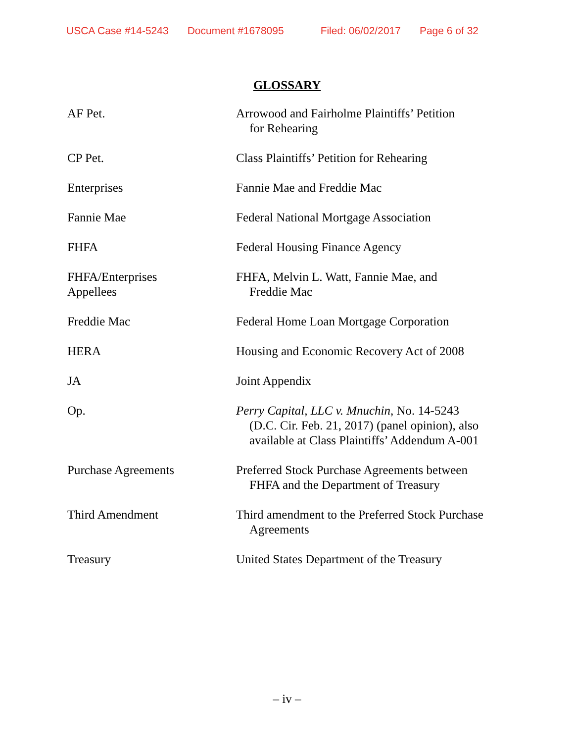USCA Case #14-5243 Document #1678095 Filed: 06/02/2017 Page 6 of 32
GLOSSARY
| AF Pet. | Arrowood and Fairholme Plaintiffs’ Petition for Rehearing |
| CP Pet. | Class Plaintiffs’ Petition for Rehearing |
| Enterprises | Fannie Mae and Freddie Mac |
| Fannie Mae | Federal National Mortgage Association |
| FHFA | Federal Housing Finance Agency |
| FHFA/Enterprises Appellees | FHFA, Melvin L. Watt, Fannie Mae, and Freddie Mac |
| Freddie Mac | Federal Home Loan Mortgage Corporation |
| HERA | Housing and Economic Recovery Act of 2008 |
| JA | Joint Appendix |
| Op. | Perry Capital, LLC v. Mnuchin , No. 14-5243 (D.C. Cir. Feb. 21, 2017) (panel opinion), also available at Class Plaintiffs’ Addendum A-001 |
| Purchase Agreements | Preferred Stock Purchase Agreements between FHFA and the Department of Treasury |
| Third Amendment | Third amendment to the Preferred Stock Purchase Agreements |
| Treasury | United States Department of the Treasury |
– iv –